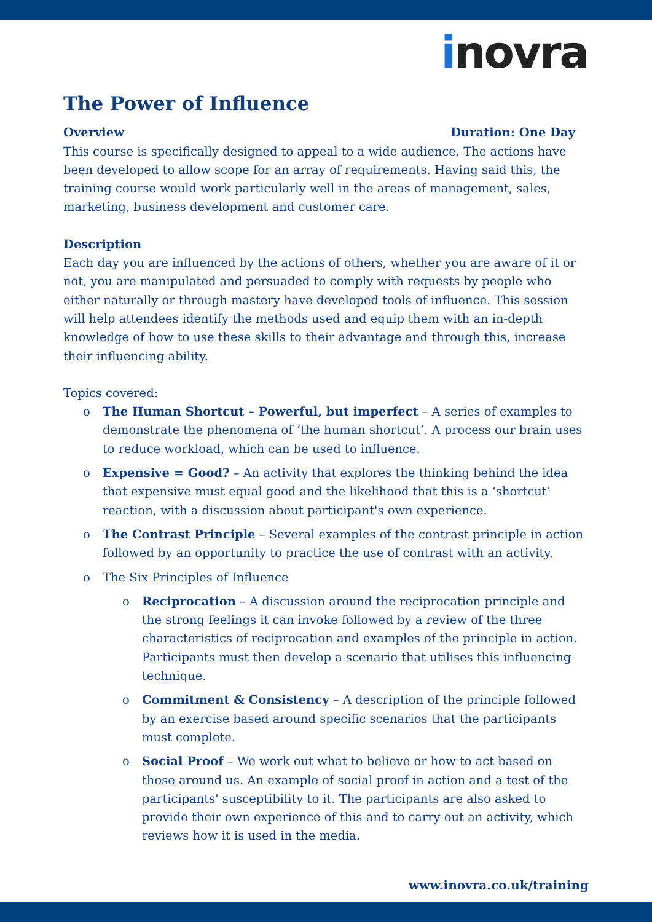inovra
The Power of Influence
Overview Duration: One Day
This course is specifically designed to appeal to a wide audience. The actions have been developed to allow scope for an array of requirements. Having said this, the training course would work particularly well in the areas of management, sales, marketing, business development and customer care.
Description
Each day you are influenced by the actions of others, whether you are aware of it or not, you are manipulated and persuaded to comply with requests by people who either naturally or through mastery have developed tools of influence. This session will help attendees identify the methods used and equip them with an in-depth knowledge of how to use these skills to their advantage and through this, increase their influencing ability.
Topics covered:
o The Human Shortcut – Powerful, but imperfect – A series of examples to demonstrate the phenomena of ‘the human shortcut’. A process our brain uses to reduce workload, which can be used to influence.
o Expensive = Good? – An activity that explores the thinking behind the idea that expensive must equal good and the likelihood that this is a ‘shortcut’ reaction, with a discussion about participant's own experience.
o The Contrast Principle – Several examples of the contrast principle in action followed by an opportunity to practice the use of contrast with an activity.
o The Six Principles of Influence
o Reciprocation – A discussion around the reciprocation principle and the strong feelings it can invoke followed by a review of the three characteristics of reciprocation and examples of the principle in action. Participants must then develop a scenario that utilises this influencing technique.
o Commitment & Consistency – A description of the principle followed by an exercise based around specific scenarios that the participants must complete.
o Social Proof – We work out what to believe or how to act based on those around us. An example of social proof in action and a test of the participants' susceptibility to it. The participants are also asked to provide their own experience of this and to carry out an activity, which reviews how it is used in the media.
www.inovra.co.uk/training